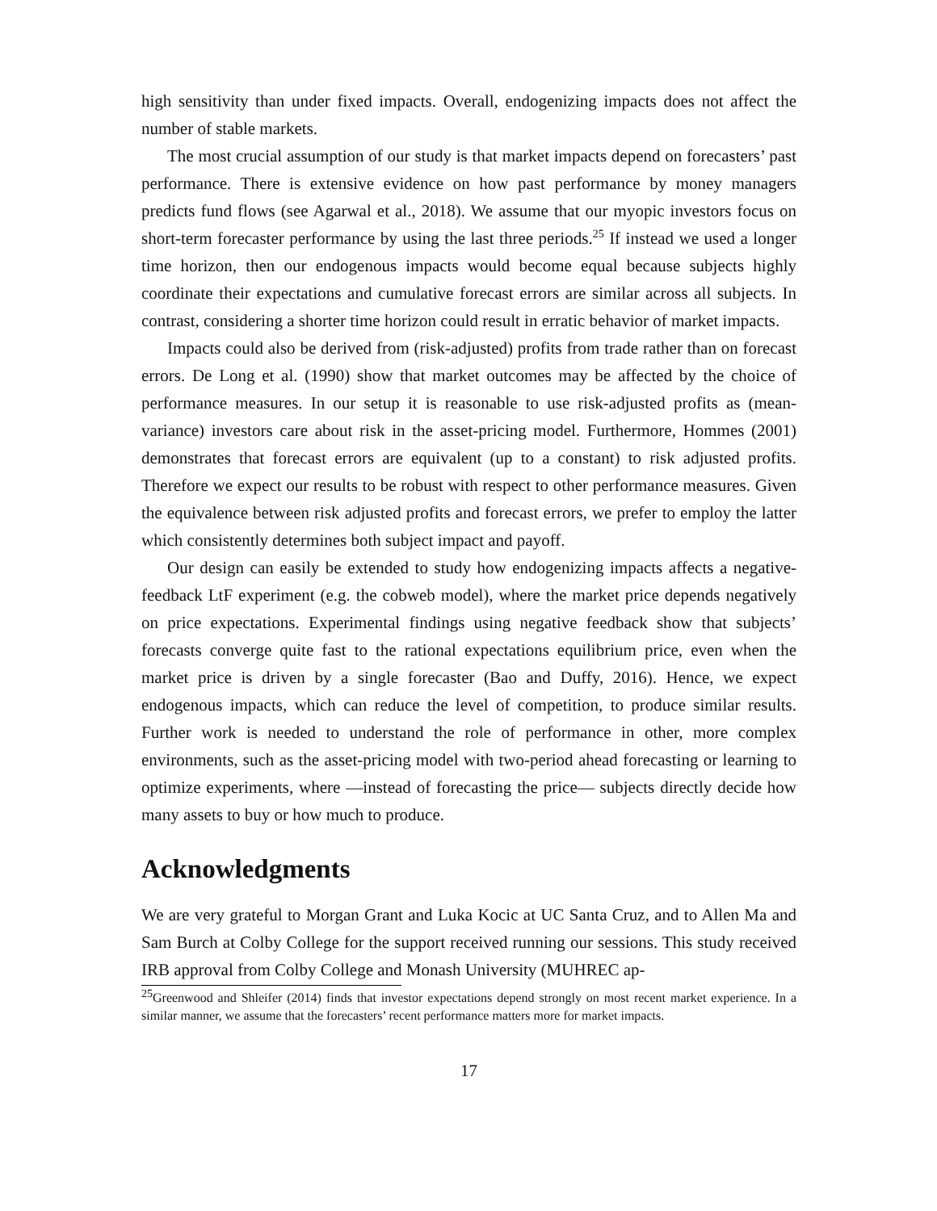high sensitivity than under fixed impacts. Overall, endogenizing impacts does not affect the number of stable markets.
The most crucial assumption of our study is that market impacts depend on forecasters’ past performance. There is extensive evidence on how past performance by money managers predicts fund flows (see Agarwal et al., 2018). We assume that our myopic investors focus on short-term forecaster performance by using the last three periods.<sup>25</sup> If instead we used a longer time horizon, then our endogenous impacts would become equal because subjects highly coordinate their expectations and cumulative forecast errors are similar across all subjects. In contrast, considering a shorter time horizon could result in erratic behavior of market impacts.
Impacts could also be derived from (risk-adjusted) profits from trade rather than on forecast errors. De Long et al. (1990) show that market outcomes may be affected by the choice of performance measures. In our setup it is reasonable to use risk-adjusted profits as (mean-variance) investors care about risk in the asset-pricing model. Furthermore, Hommes (2001) demonstrates that forecast errors are equivalent (up to a constant) to risk adjusted profits. Therefore we expect our results to be robust with respect to other performance measures. Given the equivalence between risk adjusted profits and forecast errors, we prefer to employ the latter which consistently determines both subject impact and payoff.
Our design can easily be extended to study how endogenizing impacts affects a negative-feedback LtF experiment (e.g. the cobweb model), where the market price depends negatively on price expectations. Experimental findings using negative feedback show that subjects’ forecasts converge quite fast to the rational expectations equilibrium price, even when the market price is driven by a single forecaster (Bao and Duffy, 2016). Hence, we expect endogenous impacts, which can reduce the level of competition, to produce similar results. Further work is needed to understand the role of performance in other, more complex environments, such as the asset-pricing model with two-period ahead forecasting or learning to optimize experiments, where —instead of forecasting the price— subjects directly decide how many assets to buy or how much to produce.
Acknowledgments
We are very grateful to Morgan Grant and Luka Kocic at UC Santa Cruz, and to Allen Ma and Sam Burch at Colby College for the support received running our sessions. This study received IRB approval from Colby College and Monash University (MUHREC ap-
<sup>25</sup> Greenwood and Shleifer (2014) finds that investor expectations depend strongly on most recent market experience. In a similar manner, we assume that the forecasters’ recent performance matters more for market impacts.
17